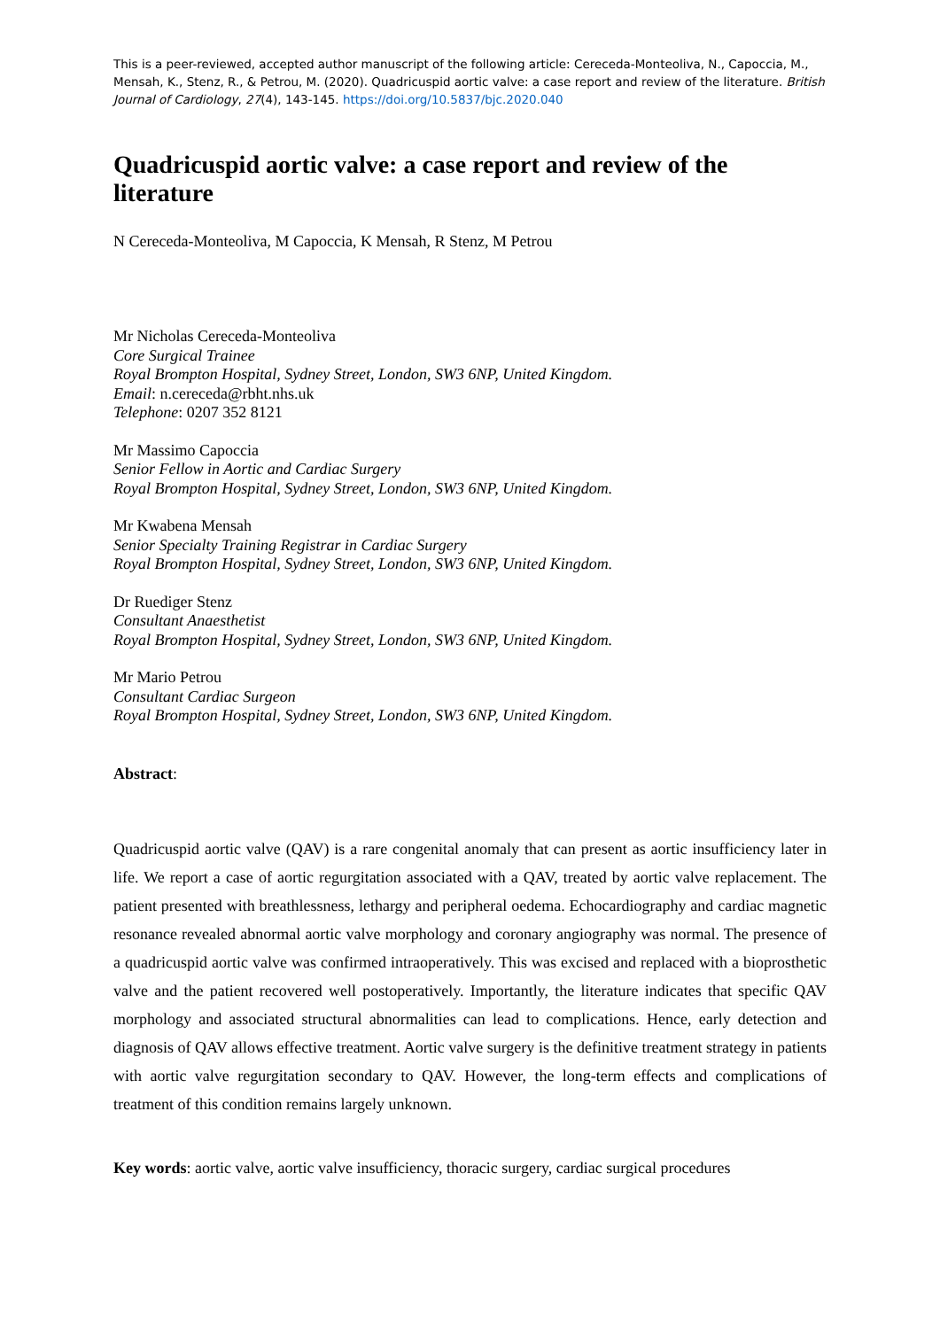This is a peer-reviewed, accepted author manuscript of the following article: Cereceda-Monteoliva, N., Capoccia, M., Mensah, K., Stenz, R., & Petrou, M. (2020). Quadricuspid aortic valve: a case report and review of the literature. British Journal of Cardiology, 27(4), 143-145. https://doi.org/10.5837/bjc.2020.040
Quadricuspid aortic valve: a case report and review of the literature
N Cereceda-Monteoliva, M Capoccia, K Mensah, R Stenz, M Petrou
Mr Nicholas Cereceda-Monteoliva
Core Surgical Trainee
Royal Brompton Hospital, Sydney Street, London, SW3 6NP, United Kingdom.
Email: n.cereceda@rbht.nhs.uk
Telephone: 0207 352 8121
Mr Massimo Capoccia
Senior Fellow in Aortic and Cardiac Surgery
Royal Brompton Hospital, Sydney Street, London, SW3 6NP, United Kingdom.
Mr Kwabena Mensah
Senior Specialty Training Registrar in Cardiac Surgery
Royal Brompton Hospital, Sydney Street, London, SW3 6NP, United Kingdom.
Dr Ruediger Stenz
Consultant Anaesthetist
Royal Brompton Hospital, Sydney Street, London, SW3 6NP, United Kingdom.
Mr Mario Petrou
Consultant Cardiac Surgeon
Royal Brompton Hospital, Sydney Street, London, SW3 6NP, United Kingdom.
Abstract:
Quadricuspid aortic valve (QAV) is a rare congenital anomaly that can present as aortic insufficiency later in life. We report a case of aortic regurgitation associated with a QAV, treated by aortic valve replacement. The patient presented with breathlessness, lethargy and peripheral oedema. Echocardiography and cardiac magnetic resonance revealed abnormal aortic valve morphology and coronary angiography was normal. The presence of a quadricuspid aortic valve was confirmed intraoperatively. This was excised and replaced with a bioprosthetic valve and the patient recovered well postoperatively. Importantly, the literature indicates that specific QAV morphology and associated structural abnormalities can lead to complications. Hence, early detection and diagnosis of QAV allows effective treatment. Aortic valve surgery is the definitive treatment strategy in patients with aortic valve regurgitation secondary to QAV. However, the long-term effects and complications of treatment of this condition remains largely unknown.
Key words: aortic valve, aortic valve insufficiency, thoracic surgery, cardiac surgical procedures